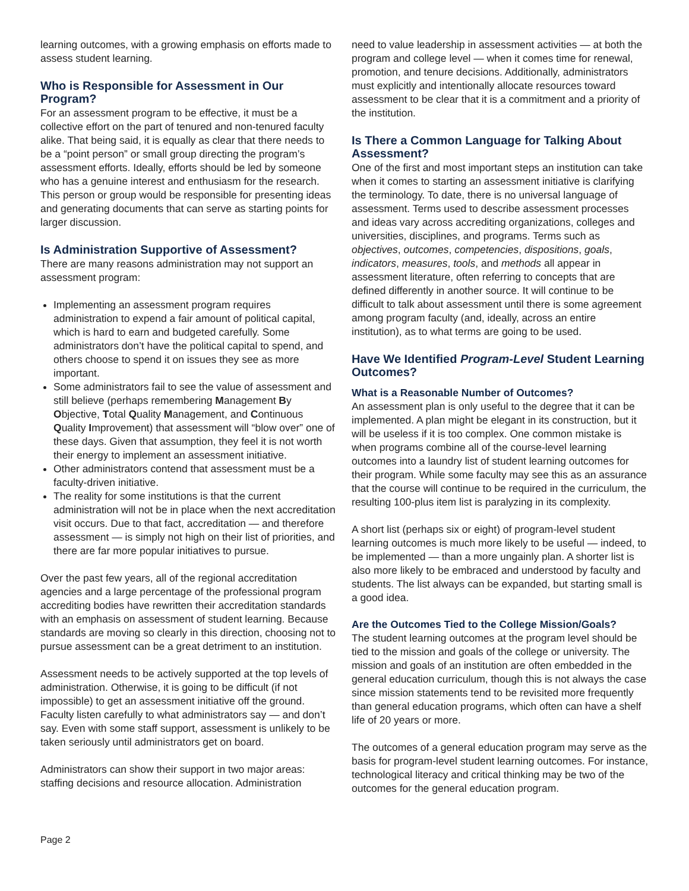learning outcomes, with a growing emphasis on efforts made to assess student learning.
Who is Responsible for Assessment in Our Program?
For an assessment program to be effective, it must be a collective effort on the part of tenured and non-tenured faculty alike. That being said, it is equally as clear that there needs to be a “point person” or small group directing the program’s assessment efforts. Ideally, efforts should be led by someone who has a genuine interest and enthusiasm for the research. This person or group would be responsible for presenting ideas and generating documents that can serve as starting points for larger discussion.
Is Administration Supportive of Assessment?
There are many reasons administration may not support an assessment program:
Implementing an assessment program requires administration to expend a fair amount of political capital, which is hard to earn and budgeted carefully. Some administrators don’t have the political capital to spend, and others choose to spend it on issues they see as more important.
Some administrators fail to see the value of assessment and still believe (perhaps remembering Management By Objective, Total Quality Management, and Continuous Quality Improvement) that assessment will “blow over” one of these days. Given that assumption, they feel it is not worth their energy to implement an assessment initiative.
Other administrators contend that assessment must be a faculty-driven initiative.
The reality for some institutions is that the current administration will not be in place when the next accreditation visit occurs. Due to that fact, accreditation — and therefore assessment — is simply not high on their list of priorities, and there are far more popular initiatives to pursue.
Over the past few years, all of the regional accreditation agencies and a large percentage of the professional program accrediting bodies have rewritten their accreditation standards with an emphasis on assessment of student learning. Because standards are moving so clearly in this direction, choosing not to pursue assessment can be a great detriment to an institution.
Assessment needs to be actively supported at the top levels of administration. Otherwise, it is going to be difficult (if not impossible) to get an assessment initiative off the ground. Faculty listen carefully to what administrators say — and don’t say. Even with some staff support, assessment is unlikely to be taken seriously until administrators get on board.
Administrators can show their support in two major areas: staffing decisions and resource allocation. Administration
need to value leadership in assessment activities — at both the program and college level — when it comes time for renewal, promotion, and tenure decisions. Additionally, administrators must explicitly and intentionally allocate resources toward assessment to be clear that it is a commitment and a priority of the institution.
Is There a Common Language for Talking About Assessment?
One of the first and most important steps an institution can take when it comes to starting an assessment initiative is clarifying the terminology. To date, there is no universal language of assessment. Terms used to describe assessment processes and ideas vary across accrediting organizations, colleges and universities, disciplines, and programs. Terms such as objectives, outcomes, competencies, dispositions, goals, indicators, measures, tools, and methods all appear in assessment literature, often referring to concepts that are defined differently in another source. It will continue to be difficult to talk about assessment until there is some agreement among program faculty (and, ideally, across an entire institution), as to what terms are going to be used.
Have We Identified Program-Level Student Learning Outcomes?
What is a Reasonable Number of Outcomes?
An assessment plan is only useful to the degree that it can be implemented. A plan might be elegant in its construction, but it will be useless if it is too complex. One common mistake is when programs combine all of the course-level learning outcomes into a laundry list of student learning outcomes for their program. While some faculty may see this as an assurance that the course will continue to be required in the curriculum, the resulting 100-plus item list is paralyzing in its complexity.
A short list (perhaps six or eight) of program-level student learning outcomes is much more likely to be useful — indeed, to be implemented — than a more ungainly plan. A shorter list is also more likely to be embraced and understood by faculty and students. The list always can be expanded, but starting small is a good idea.
Are the Outcomes Tied to the College Mission/Goals?
The student learning outcomes at the program level should be tied to the mission and goals of the college or university. The mission and goals of an institution are often embedded in the general education curriculum, though this is not always the case since mission statements tend to be revisited more frequently than general education programs, which often can have a shelf life of 20 years or more.
The outcomes of a general education program may serve as the basis for program-level student learning outcomes. For instance, technological literacy and critical thinking may be two of the outcomes for the general education program.
Page 2